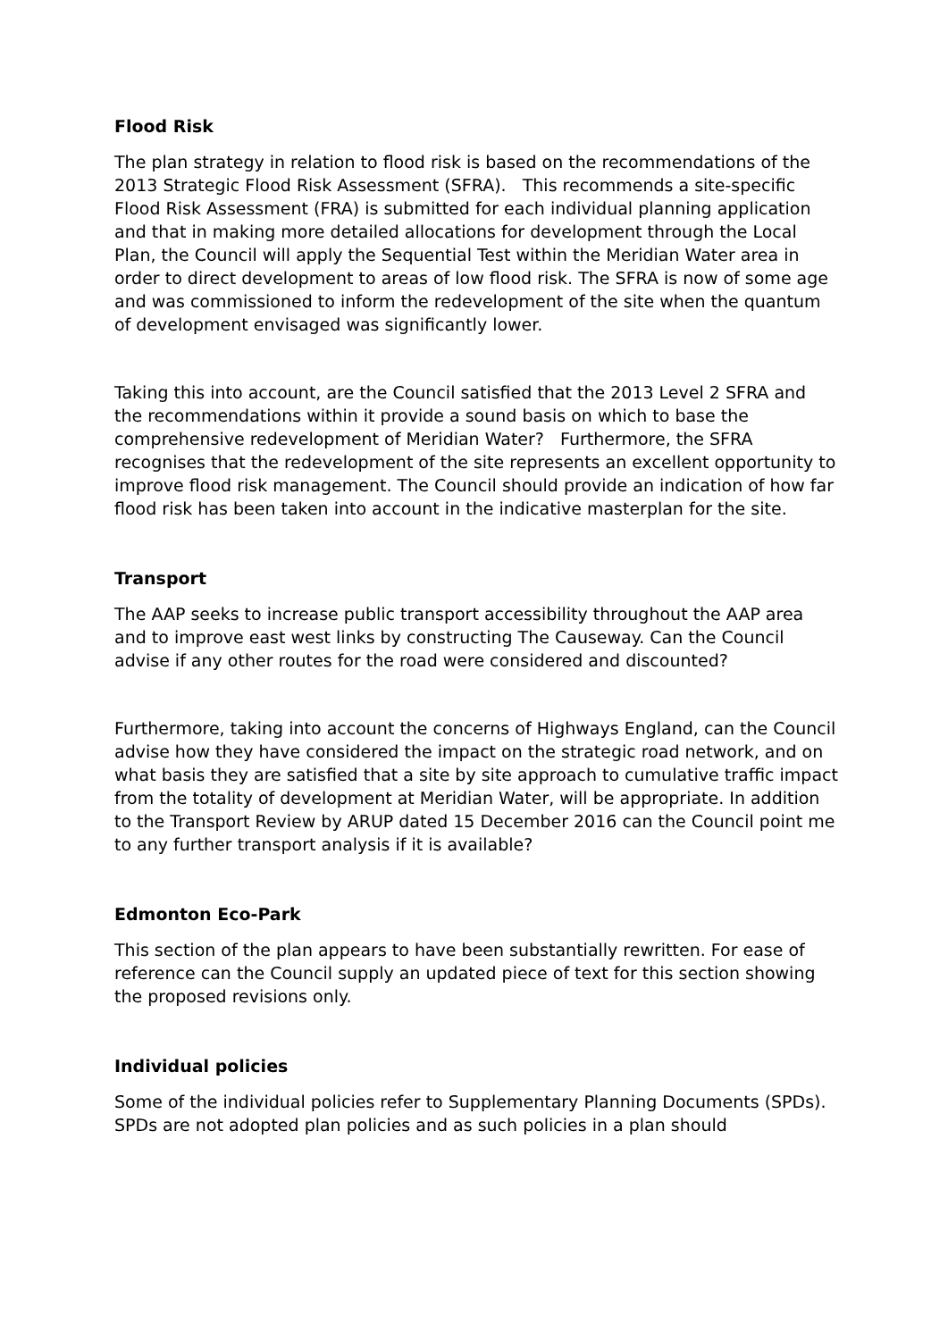Flood Risk
The plan strategy in relation to flood risk is based on the recommendations of the 2013 Strategic Flood Risk Assessment (SFRA). This recommends a site-specific Flood Risk Assessment (FRA) is submitted for each individual planning application and that in making more detailed allocations for development through the Local Plan, the Council will apply the Sequential Test within the Meridian Water area in order to direct development to areas of low flood risk. The SFRA is now of some age and was commissioned to inform the redevelopment of the site when the quantum of development envisaged was significantly lower.
Taking this into account, are the Council satisfied that the 2013 Level 2 SFRA and the recommendations within it provide a sound basis on which to base the comprehensive redevelopment of Meridian Water? Furthermore, the SFRA recognises that the redevelopment of the site represents an excellent opportunity to improve flood risk management. The Council should provide an indication of how far flood risk has been taken into account in the indicative masterplan for the site.
Transport
The AAP seeks to increase public transport accessibility throughout the AAP area and to improve east west links by constructing The Causeway. Can the Council advise if any other routes for the road were considered and discounted?
Furthermore, taking into account the concerns of Highways England, can the Council advise how they have considered the impact on the strategic road network, and on what basis they are satisfied that a site by site approach to cumulative traffic impact from the totality of development at Meridian Water, will be appropriate. In addition to the Transport Review by ARUP dated 15 December 2016 can the Council point me to any further transport analysis if it is available?
Edmonton Eco-Park
This section of the plan appears to have been substantially rewritten. For ease of reference can the Council supply an updated piece of text for this section showing the proposed revisions only.
Individual policies
Some of the individual policies refer to Supplementary Planning Documents (SPDs). SPDs are not adopted plan policies and as such policies in a plan should